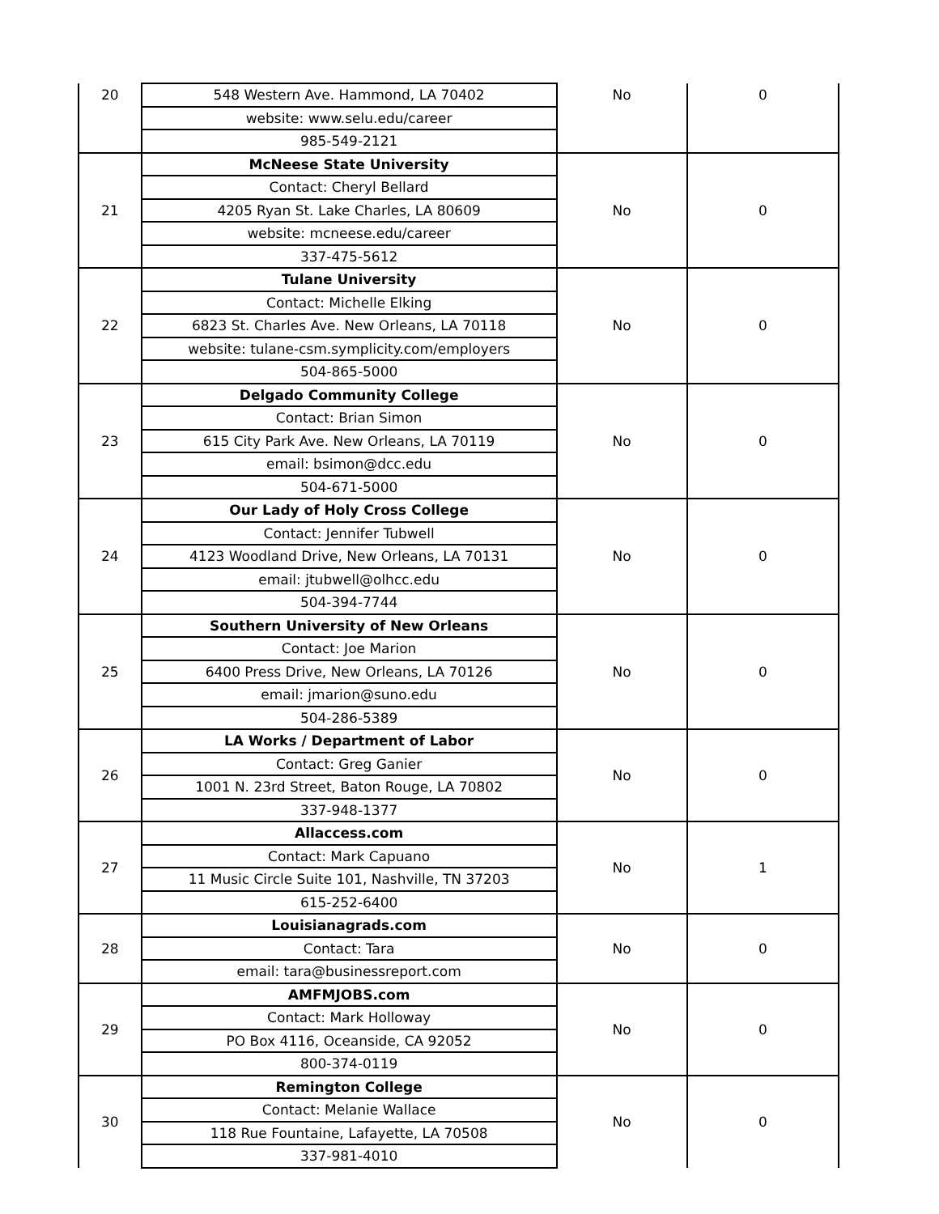| 20 | 548 Western Ave. Hammond, LA 70402 | No | 0 |
| | website: www.selu.edu/career | | |
| | 985-549-2121 | | |
| 21 | McNeese State University | No | 0 |
| | Contact: Cheryl Bellard | | |
| | 4205 Ryan St. Lake Charles, LA 80609 | | |
| | website: mcneese.edu/career | | |
| | 337-475-5612 | | |
| 22 | Tulane University | No | 0 |
| | Contact: Michelle Elking | | |
| | 6823 St. Charles Ave. New Orleans, LA 70118 | | |
| | website: tulane-csm.symplicity.com/employers | | |
| | 504-865-5000 | | |
| 23 | Delgado Community College | No | 0 |
| | Contact: Brian Simon | | |
| | 615 City Park Ave. New Orleans, LA 70119 | | |
| | email: bsimon@dcc.edu | | |
| | 504-671-5000 | | |
| 24 | Our Lady of Holy Cross College | No | 0 |
| | Contact: Jennifer Tubwell | | |
| | 4123 Woodland Drive, New Orleans, LA 70131 | | |
| | email: jtubwell@olhcc.edu | | |
| | 504-394-7744 | | |
| 25 | Southern University of New Orleans | No | 0 |
| | Contact: Joe Marion | | |
| | 6400 Press Drive, New Orleans, LA 70126 | | |
| | email: jmarion@suno.edu | | |
| | 504-286-5389 | | |
| 26 | LA Works / Department of Labor | No | 0 |
| | Contact: Greg Ganier | | |
| | 1001 N. 23rd Street, Baton Rouge, LA 70802 | | |
| | 337-948-1377 | | |
| 27 | Allaccess.com | No | 1 |
| | Contact: Mark Capuano | | |
| | 11 Music Circle Suite 101, Nashville, TN 37203 | | |
| | 615-252-6400 | | |
| 28 | Louisianagrads.com | No | 0 |
| | Contact: Tara | | |
| | email: tara@businessreport.com | | |
| 29 | AMFMJOBS.com | No | 0 |
| | Contact: Mark Holloway | | |
| | PO Box 4116, Oceanside, CA 92052 | | |
| | 800-374-0119 | | |
| 30 | Remington College | No | 0 |
| | Contact: Melanie Wallace | | |
| | 118 Rue Fountaine, Lafayette, LA 70508 | | |
| | 337-981-4010 | | |